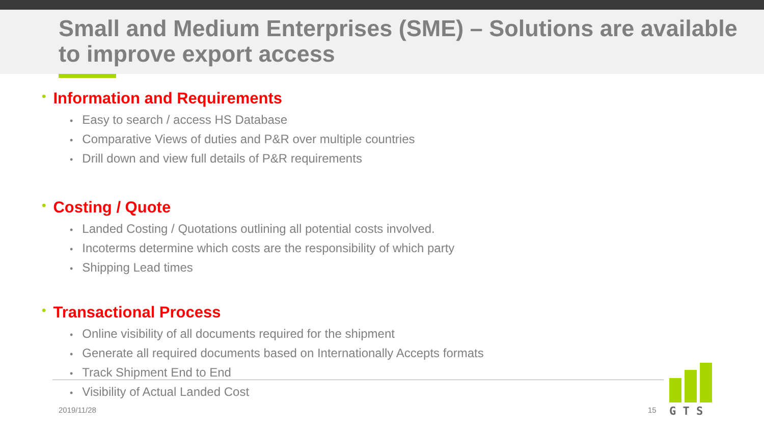Small and Medium Enterprises (SME) – Solutions are available to improve export access
• Information and Requirements
• Easy to search / access HS Database
• Comparative Views of duties and P&R over multiple countries
• Drill down and view full details of P&R requirements
• Costing / Quote
• Landed Costing / Quotations outlining all potential costs involved.
• Incoterms determine which costs are the responsibility of which party
• Shipping Lead times
• Transactional Process
• Online visibility of all documents required for the shipment
• Generate all required documents based on Internationally Accepts formats
• Track Shipment End to End
• Visibility of Actual Landed Cost
2019/11/28 15
G T S